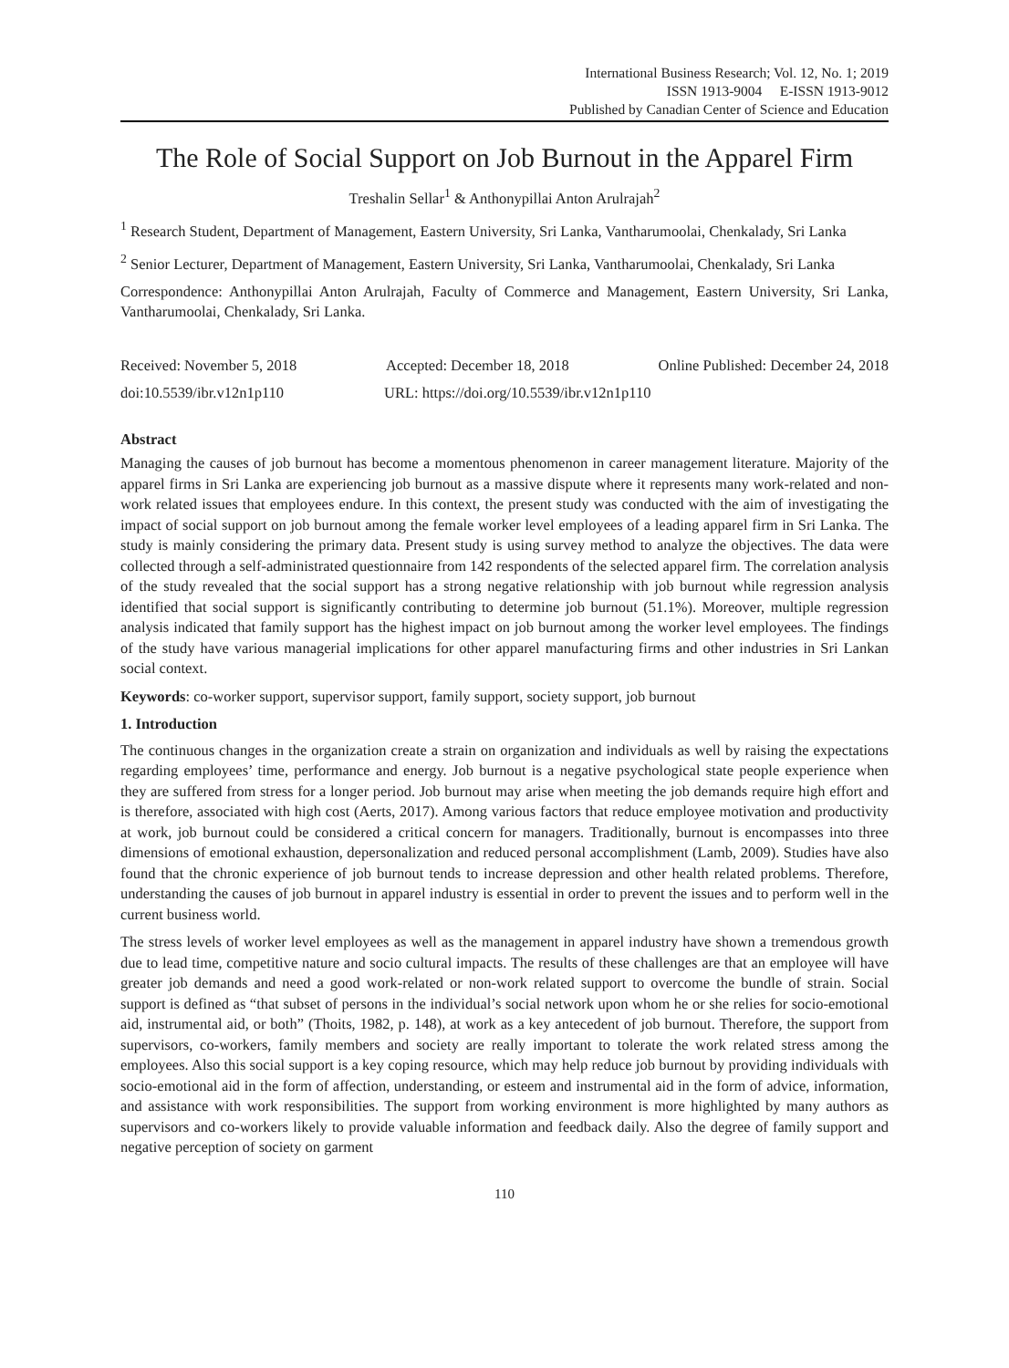International Business Research; Vol. 12, No. 1; 2019
ISSN 1913-9004 E-ISSN 1913-9012
Published by Canadian Center of Science and Education
The Role of Social Support on Job Burnout in the Apparel Firm
Treshalin Sellar<sup>1</sup> & Anthonypillai Anton Arulrajah<sup>2</sup>
<sup>1</sup> Research Student, Department of Management, Eastern University, Sri Lanka, Vantharumoolai, Chenkalady, Sri Lanka
<sup>2</sup> Senior Lecturer, Department of Management, Eastern University, Sri Lanka, Vantharumoolai, Chenkalady, Sri Lanka
Correspondence: Anthonypillai Anton Arulrajah, Faculty of Commerce and Management, Eastern University, Sri Lanka, Vantharumoolai, Chenkalady, Sri Lanka.
Received: November 5, 2018 Accepted: December 18, 2018 Online Published: December 24, 2018
doi:10.5539/ibr.v12n1p110 URL: https://doi.org/10.5539/ibr.v12n1p110
Abstract
Managing the causes of job burnout has become a momentous phenomenon in career management literature. Majority of the apparel firms in Sri Lanka are experiencing job burnout as a massive dispute where it represents many work-related and non-work related issues that employees endure. In this context, the present study was conducted with the aim of investigating the impact of social support on job burnout among the female worker level employees of a leading apparel firm in Sri Lanka. The study is mainly considering the primary data. Present study is using survey method to analyze the objectives. The data were collected through a self-administrated questionnaire from 142 respondents of the selected apparel firm. The correlation analysis of the study revealed that the social support has a strong negative relationship with job burnout while regression analysis identified that social support is significantly contributing to determine job burnout (51.1%). Moreover, multiple regression analysis indicated that family support has the highest impact on job burnout among the worker level employees. The findings of the study have various managerial implications for other apparel manufacturing firms and other industries in Sri Lankan social context.
Keywords: co-worker support, supervisor support, family support, society support, job burnout
1. Introduction
The continuous changes in the organization create a strain on organization and individuals as well by raising the expectations regarding employees’ time, performance and energy. Job burnout is a negative psychological state people experience when they are suffered from stress for a longer period. Job burnout may arise when meeting the job demands require high effort and is therefore, associated with high cost (Aerts, 2017). Among various factors that reduce employee motivation and productivity at work, job burnout could be considered a critical concern for managers. Traditionally, burnout is encompasses into three dimensions of emotional exhaustion, depersonalization and reduced personal accomplishment (Lamb, 2009). Studies have also found that the chronic experience of job burnout tends to increase depression and other health related problems. Therefore, understanding the causes of job burnout in apparel industry is essential in order to prevent the issues and to perform well in the current business world.
The stress levels of worker level employees as well as the management in apparel industry have shown a tremendous growth due to lead time, competitive nature and socio cultural impacts. The results of these challenges are that an employee will have greater job demands and need a good work-related or non-work related support to overcome the bundle of strain. Social support is defined as “that subset of persons in the individual’s social network upon whom he or she relies for socio-emotional aid, instrumental aid, or both” (Thoits, 1982, p. 148), at work as a key antecedent of job burnout. Therefore, the support from supervisors, co-workers, family members and society are really important to tolerate the work related stress among the employees. Also this social support is a key coping resource, which may help reduce job burnout by providing individuals with socio-emotional aid in the form of affection, understanding, or esteem and instrumental aid in the form of advice, information, and assistance with work responsibilities. The support from working environment is more highlighted by many authors as supervisors and co-workers likely to provide valuable information and feedback daily. Also the degree of family support and negative perception of society on garment
110